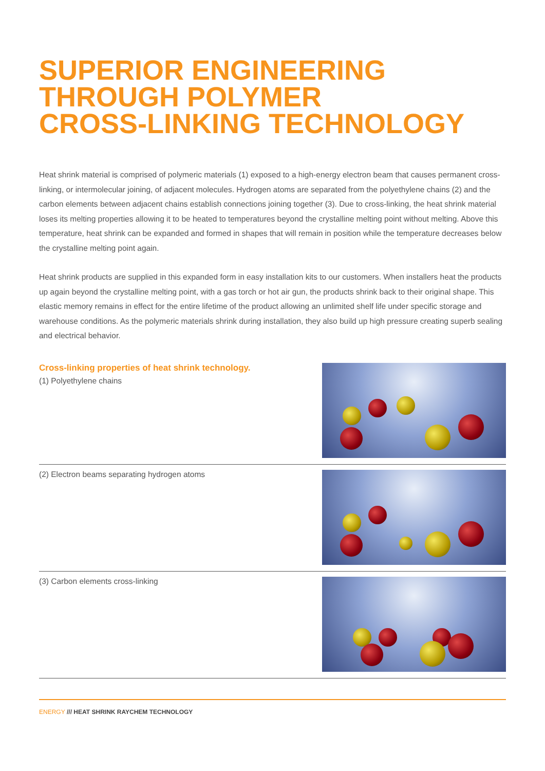SUPERIOR ENGINEERING
THROUGH POLYMER
CROSS-LINKING TECHNOLOGY
Heat shrink material is comprised of polymeric materials (1) exposed to a high-energy electron beam that causes permanent cross-linking, or intermolecular joining, of adjacent molecules. Hydrogen atoms are separated from the polyethylene chains (2) and the carbon elements between adjacent chains establish connections joining together (3). Due to cross-linking, the heat shrink material loses its melting properties allowing it to be heated to temperatures beyond the crystalline melting point without melting. Above this temperature, heat shrink can be expanded and formed in shapes that will remain in position while the temperature decreases below the crystalline melting point again.
Heat shrink products are supplied in this expanded form in easy installation kits to our customers. When installers heat the products up again beyond the crystalline melting point, with a gas torch or hot air gun, the products shrink back to their original shape. This elastic memory remains in effect for the entire lifetime of the product allowing an unlimited shelf life under specific storage and warehouse conditions. As the polymeric materials shrink during installation, they also build up high pressure creating superb sealing and electrical behavior.
Cross-linking properties of heat shrink technology.
(1) Polyethylene chains
(2) Electron beams separating hydrogen atoms
(3) Carbon elements cross-linking
ENERGY /// HEAT SHRINK RAYCHEM TECHNOLOGY